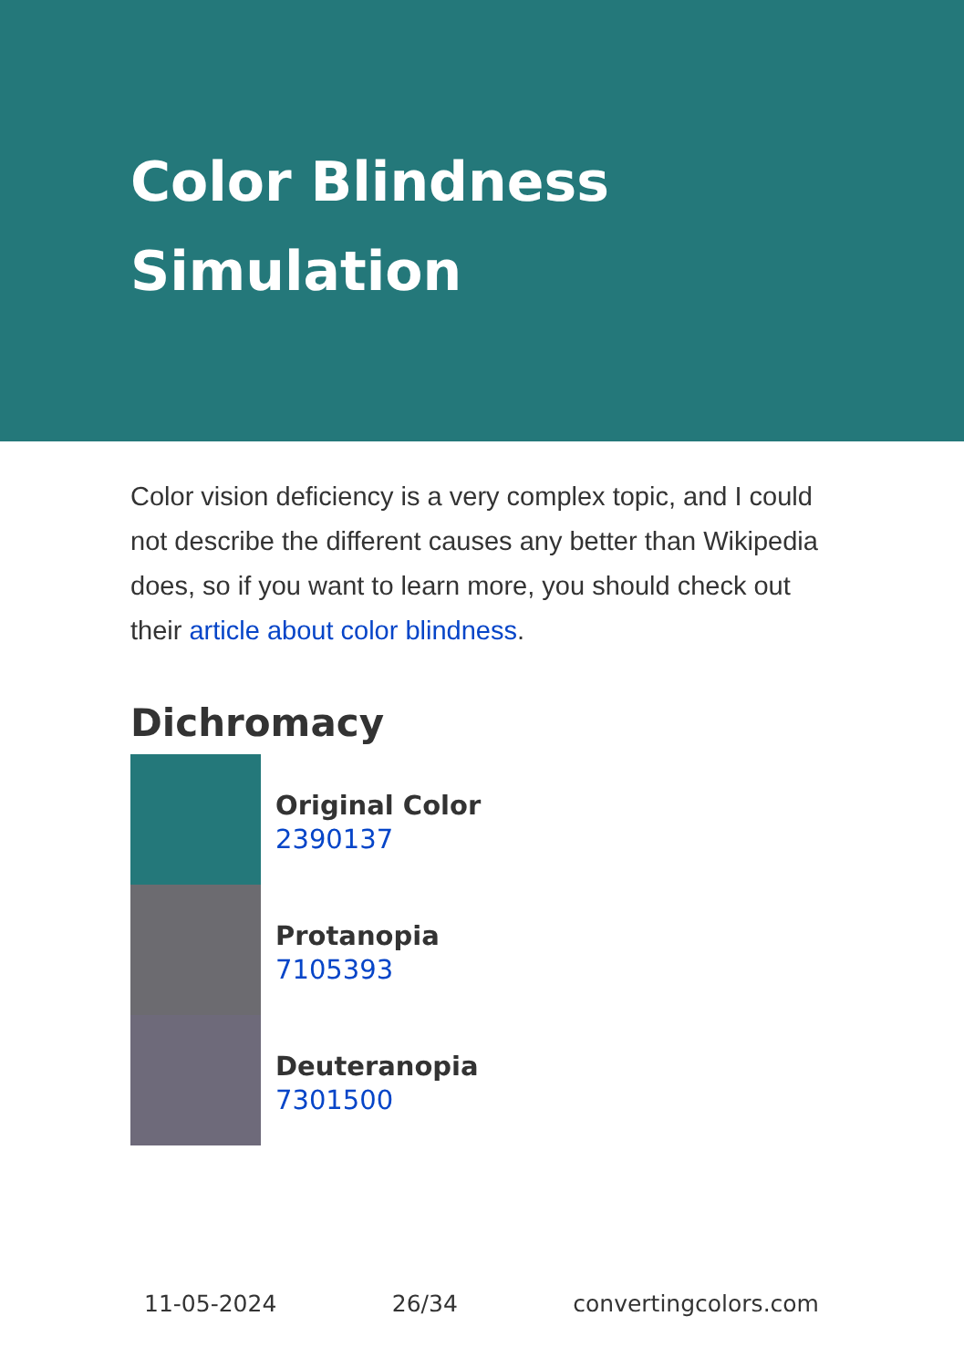Color Blindness Simulation
Color vision deficiency is a very complex topic, and I could not describe the different causes any better than Wikipedia does, so if you want to learn more, you should check out their article about color blindness.
Dichromacy
Original Color
2390137
Protanopia
7105393
Deuteranopia
7301500
11-05-2024 26/34 convertingcolors.com